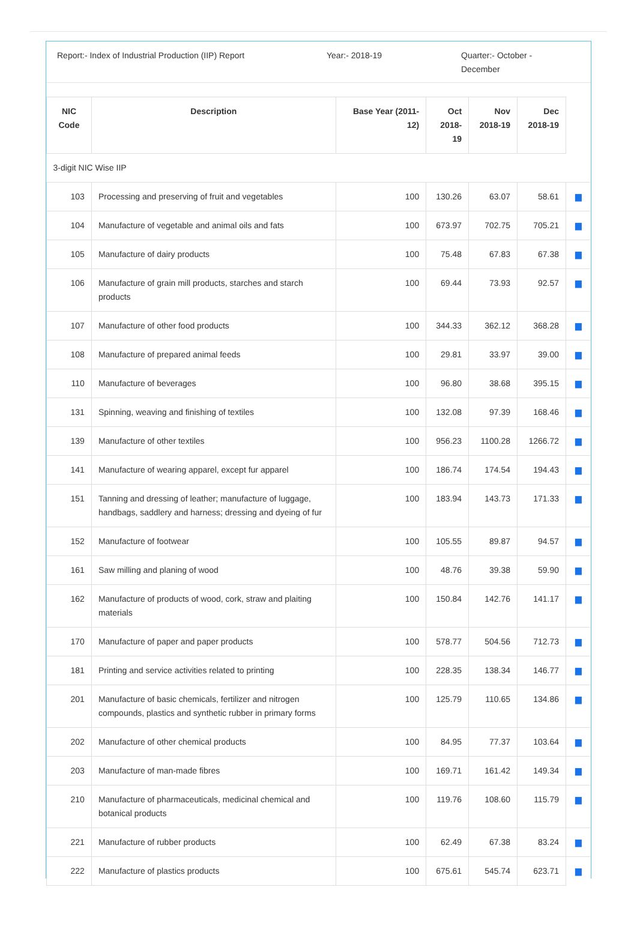Report:- Index of Industrial Production (IIP) Report Year:- 2018-19 Quarter:- October - December
| NIC Code | Description | Base Year (2011-12) | Oct 2018-19 | Nov 2018-19 | Dec 2018-19 | |
| --- | --- | --- | --- | --- | --- | --- |
| 3-digit NIC Wise IIP | | | | | | |
| 103 | Processing and preserving of fruit and vegetables | 100 | 130.26 | 63.07 | 58.61 | ▆ |
| 104 | Manufacture of vegetable and animal oils and fats | 100 | 673.97 | 702.75 | 705.21 | ▆ |
| 105 | Manufacture of dairy products | 100 | 75.48 | 67.83 | 67.38 | ▆ |
| 106 | Manufacture of grain mill products, starches and starch products | 100 | 69.44 | 73.93 | 92.57 | ▆ |
| 107 | Manufacture of other food products | 100 | 344.33 | 362.12 | 368.28 | ▆ |
| 108 | Manufacture of prepared animal feeds | 100 | 29.81 | 33.97 | 39.00 | ▆ |
| 110 | Manufacture of beverages | 100 | 96.80 | 38.68 | 395.15 | ▆ |
| 131 | Spinning, weaving and finishing of textiles | 100 | 132.08 | 97.39 | 168.46 | ▆ |
| 139 | Manufacture of other textiles | 100 | 956.23 | 1100.28 | 1266.72 | ▆ |
| 141 | Manufacture of wearing apparel, except fur apparel | 100 | 186.74 | 174.54 | 194.43 | ▆ |
| 151 | Tanning and dressing of leather; manufacture of luggage, handbags, saddlery and harness; dressing and dyeing of fur | 100 | 183.94 | 143.73 | 171.33 | ▆ |
| 152 | Manufacture of footwear | 100 | 105.55 | 89.87 | 94.57 | ▆ |
| 161 | Saw milling and planing of wood | 100 | 48.76 | 39.38 | 59.90 | ▆ |
| 162 | Manufacture of products of wood, cork, straw and plaiting materials | 100 | 150.84 | 142.76 | 141.17 | ▆ |
| 170 | Manufacture of paper and paper products | 100 | 578.77 | 504.56 | 712.73 | ▆ |
| 181 | Printing and service activities related to printing | 100 | 228.35 | 138.34 | 146.77 | ▆ |
| 201 | Manufacture of basic chemicals, fertilizer and nitrogen compounds, plastics and synthetic rubber in primary forms | 100 | 125.79 | 110.65 | 134.86 | ▆ |
| 202 | Manufacture of other chemical products | 100 | 84.95 | 77.37 | 103.64 | ▆ |
| 203 | Manufacture of man-made fibres | 100 | 169.71 | 161.42 | 149.34 | ▆ |
| 210 | Manufacture of pharmaceuticals, medicinal chemical and botanical products | 100 | 119.76 | 108.60 | 115.79 | ▆ |
| 221 | Manufacture of rubber products | 100 | 62.49 | 67.38 | 83.24 | ▆ |
| 222 | Manufacture of plastics products | 100 | 675.61 | 545.74 | 623.71 | ▆ |